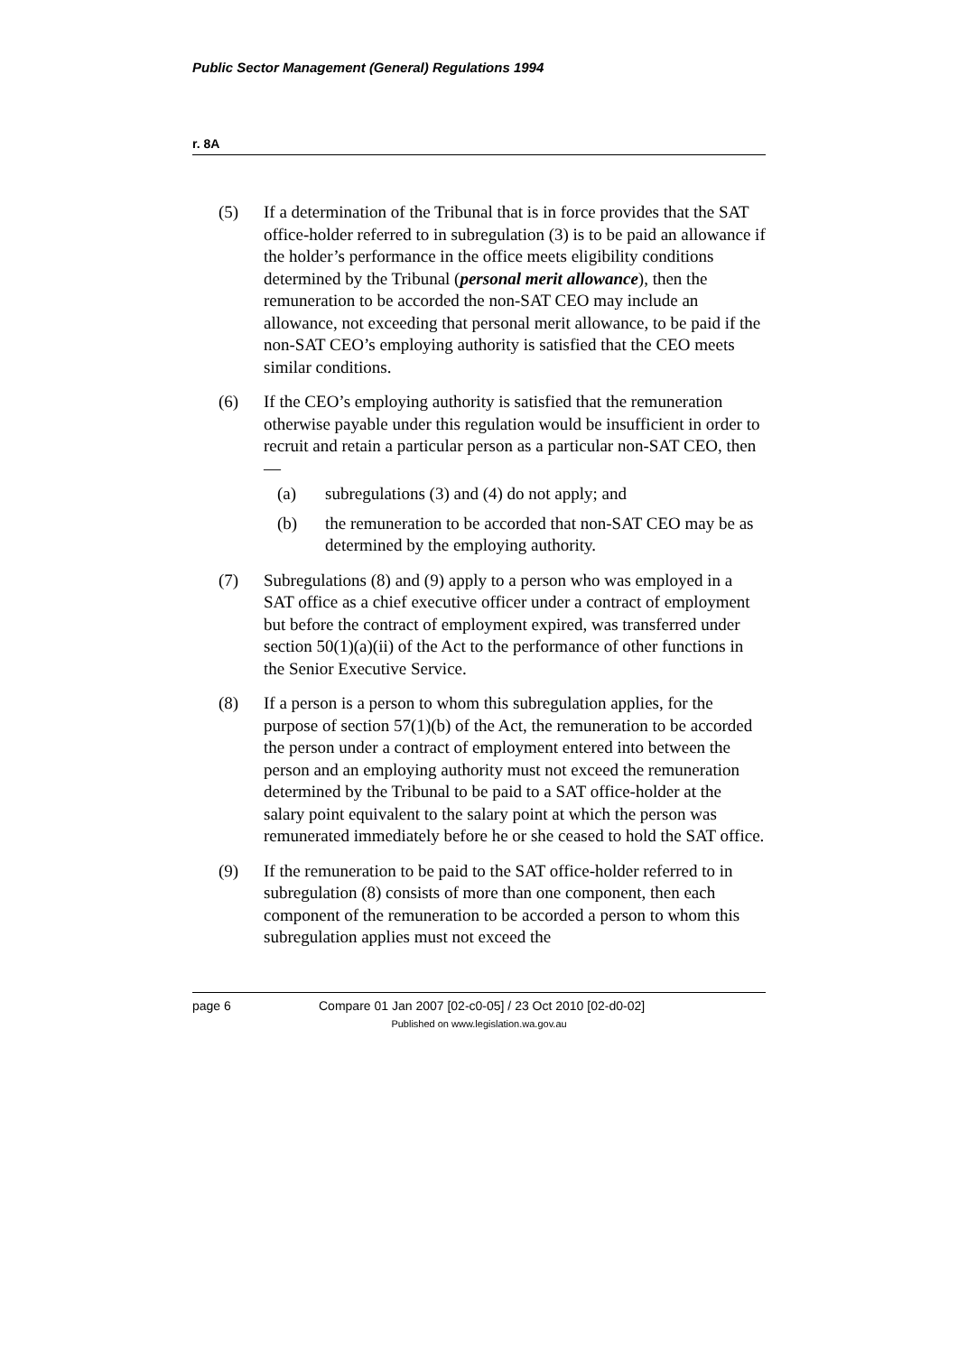Public Sector Management (General) Regulations 1994
r. 8A
(5) If a determination of the Tribunal that is in force provides that the SAT office-holder referred to in subregulation (3) is to be paid an allowance if the holder’s performance in the office meets eligibility conditions determined by the Tribunal (personal merit allowance), then the remuneration to be accorded the non-SAT CEO may include an allowance, not exceeding that personal merit allowance, to be paid if the non-SAT CEO’s employing authority is satisfied that the CEO meets similar conditions.
(6) If the CEO’s employing authority is satisfied that the remuneration otherwise payable under this regulation would be insufficient in order to recruit and retain a particular person as a particular non-SAT CEO, then —
(a) subregulations (3) and (4) do not apply; and
(b) the remuneration to be accorded that non-SAT CEO may be as determined by the employing authority.
(7) Subregulations (8) and (9) apply to a person who was employed in a SAT office as a chief executive officer under a contract of employment but before the contract of employment expired, was transferred under section 50(1)(a)(ii) of the Act to the performance of other functions in the Senior Executive Service.
(8) If a person is a person to whom this subregulation applies, for the purpose of section 57(1)(b) of the Act, the remuneration to be accorded the person under a contract of employment entered into between the person and an employing authority must not exceed the remuneration determined by the Tribunal to be paid to a SAT office-holder at the salary point equivalent to the salary point at which the person was remunerated immediately before he or she ceased to hold the SAT office.
(9) If the remuneration to be paid to the SAT office-holder referred to in subregulation (8) consists of more than one component, then each component of the remuneration to be accorded a person to whom this subregulation applies must not exceed the
page 6 Compare 01 Jan 2007 [02-c0-05] / 23 Oct 2010 [02-d0-02]
Published on www.legislation.wa.gov.au